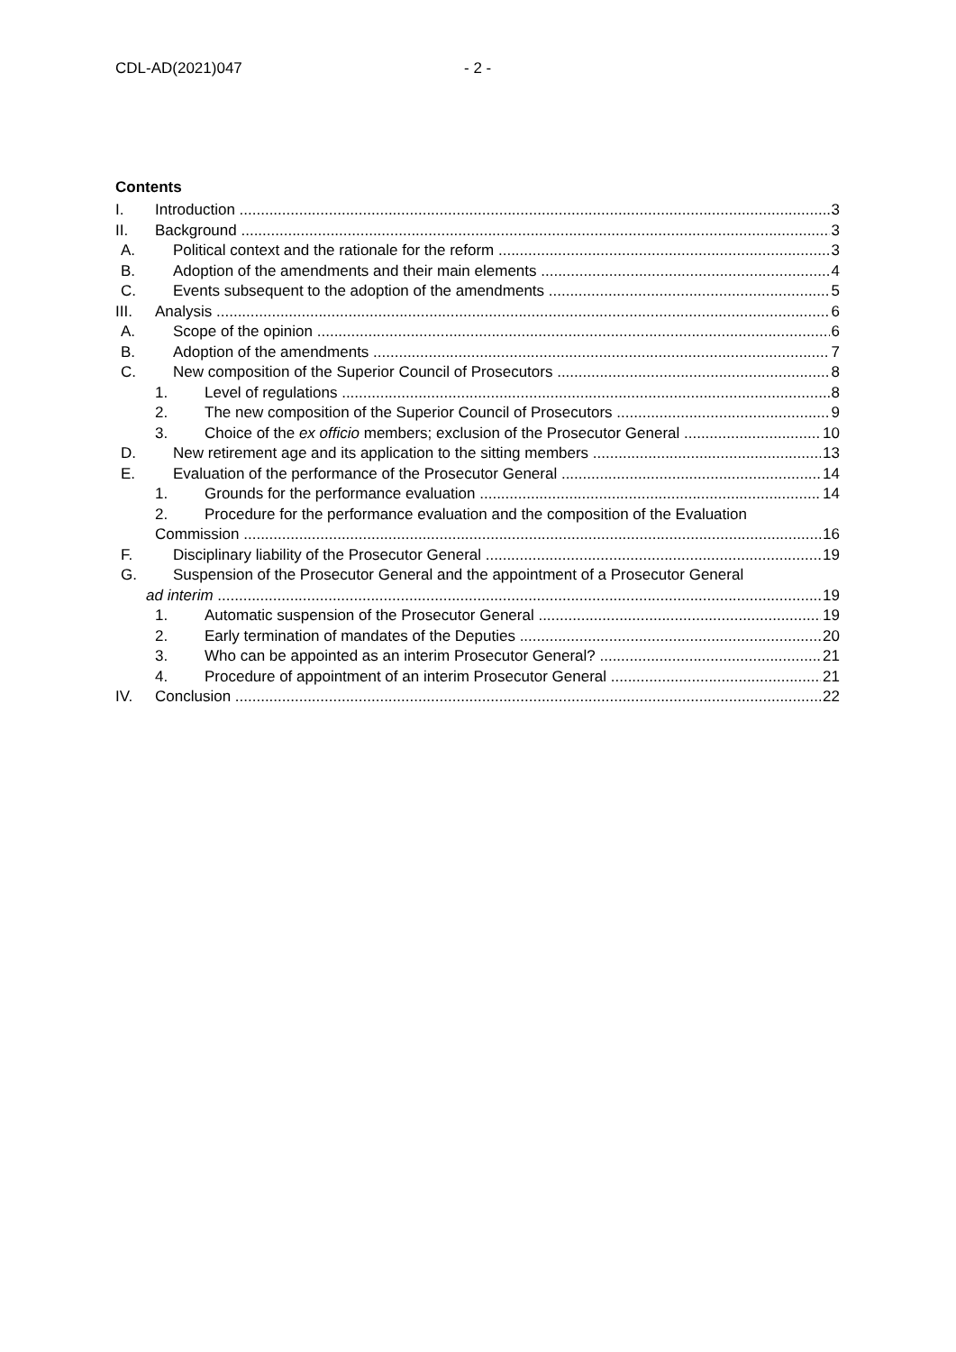CDL-AD(2021)047 - 2 -
Contents
I. Introduction 3
II. Background 3
A. Political context and the rationale for the reform 3
B. Adoption of the amendments and their main elements 4
C. Events subsequent to the adoption of the amendments 5
III. Analysis 6
A. Scope of the opinion 6
B. Adoption of the amendments 7
C. New composition of the Superior Council of Prosecutors 8
1. Level of regulations 8
2. The new composition of the Superior Council of Prosecutors 9
3. Choice of the ex officio members; exclusion of the Prosecutor General 10
D. New retirement age and its application to the sitting members 13
E. Evaluation of the performance of the Prosecutor General 14
1. Grounds for the performance evaluation 14
2. Procedure for the performance evaluation and the composition of the Evaluation
Commission 16
F. Disciplinary liability of the Prosecutor General 19
G. Suspension of the Prosecutor General and the appointment of a Prosecutor General
ad interim 19
1. Automatic suspension of the Prosecutor General 19
2. Early termination of mandates of the Deputies 20
3. Who can be appointed as an interim Prosecutor General? 21
4. Procedure of appointment of an interim Prosecutor General 21
IV. Conclusion 22